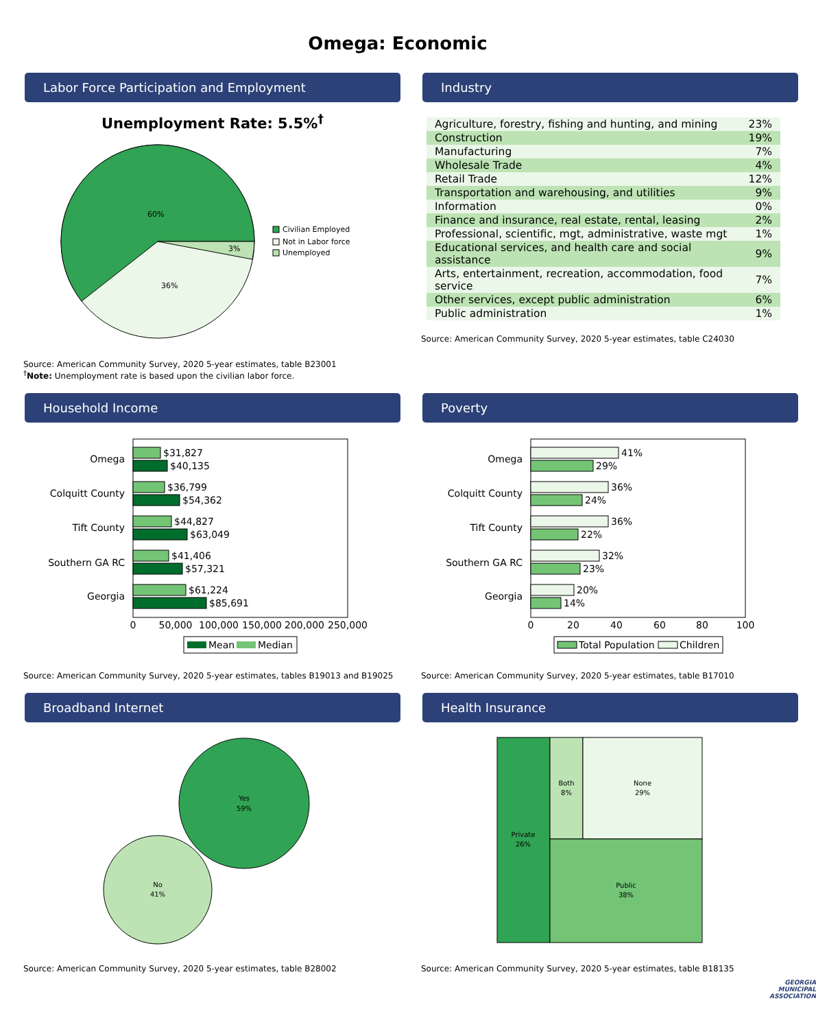Omega: Economic
Labor Force Participation and Employment
Unemployment Rate: 5.5%<sup>†</sup>
60%
36%
3%
Civilian Employed
Not in Labor force
Unemployed
Source: American Community Survey, 2020 5-year estimates, table B23001
<sup>†</sup> Note: Unemployment rate is based upon the civilian labor force.
Industry
| Agriculture, forestry, fishing and hunting, and mining | 23% |
| Construction | 19% |
| Manufacturing | 7% |
| Wholesale Trade | 4% |
| Retail Trade | 12% |
| Transportation and warehousing, and utilities | 9% |
| Information | 0% |
| Finance and insurance, real estate, rental, leasing | 2% |
| Professional, scientific, mgt, administrative, waste mgt | 1% |
| Educational services, and health care and social assistance | 9% |
| Arts, entertainment, recreation, accommodation, food service | 7% |
| Other services, except public administration | 6% |
| Public administration | 1% |
Source: American Community Survey, 2020 5-year estimates, table C24030
Household Income
Omega
Colquitt County
Tift County
Southern GA RC
Georgia
$31,827
$40,135
$36,799
$54,362
$44,827
$63,049
$41,406
$57,321
$61,224
$85,691
0
50,000
100,000
150,000
200,000
250,000
Mean
Median
Source: American Community Survey, 2020 5-year estimates, tables B19013 and B19025
Poverty
Omega
Colquitt County
Tift County
Southern GA RC
Georgia
41%
29%
36%
24%
36%
22%
32%
23%
20%
14%
0
20
40
60
80
100
Total Population
Children
Source: American Community Survey, 2020 5-year estimates, table B17010
Broadband Internet
Yes
59%
No
41%
Source: American Community Survey, 2020 5-year estimates, table B28002
Health Insurance
Private
26%
Both
8%
None
29%
Public
38%
Source: American Community Survey, 2020 5-year estimates, table B18135
GEORGIA
MUNICIPAL
ASSOCIATION